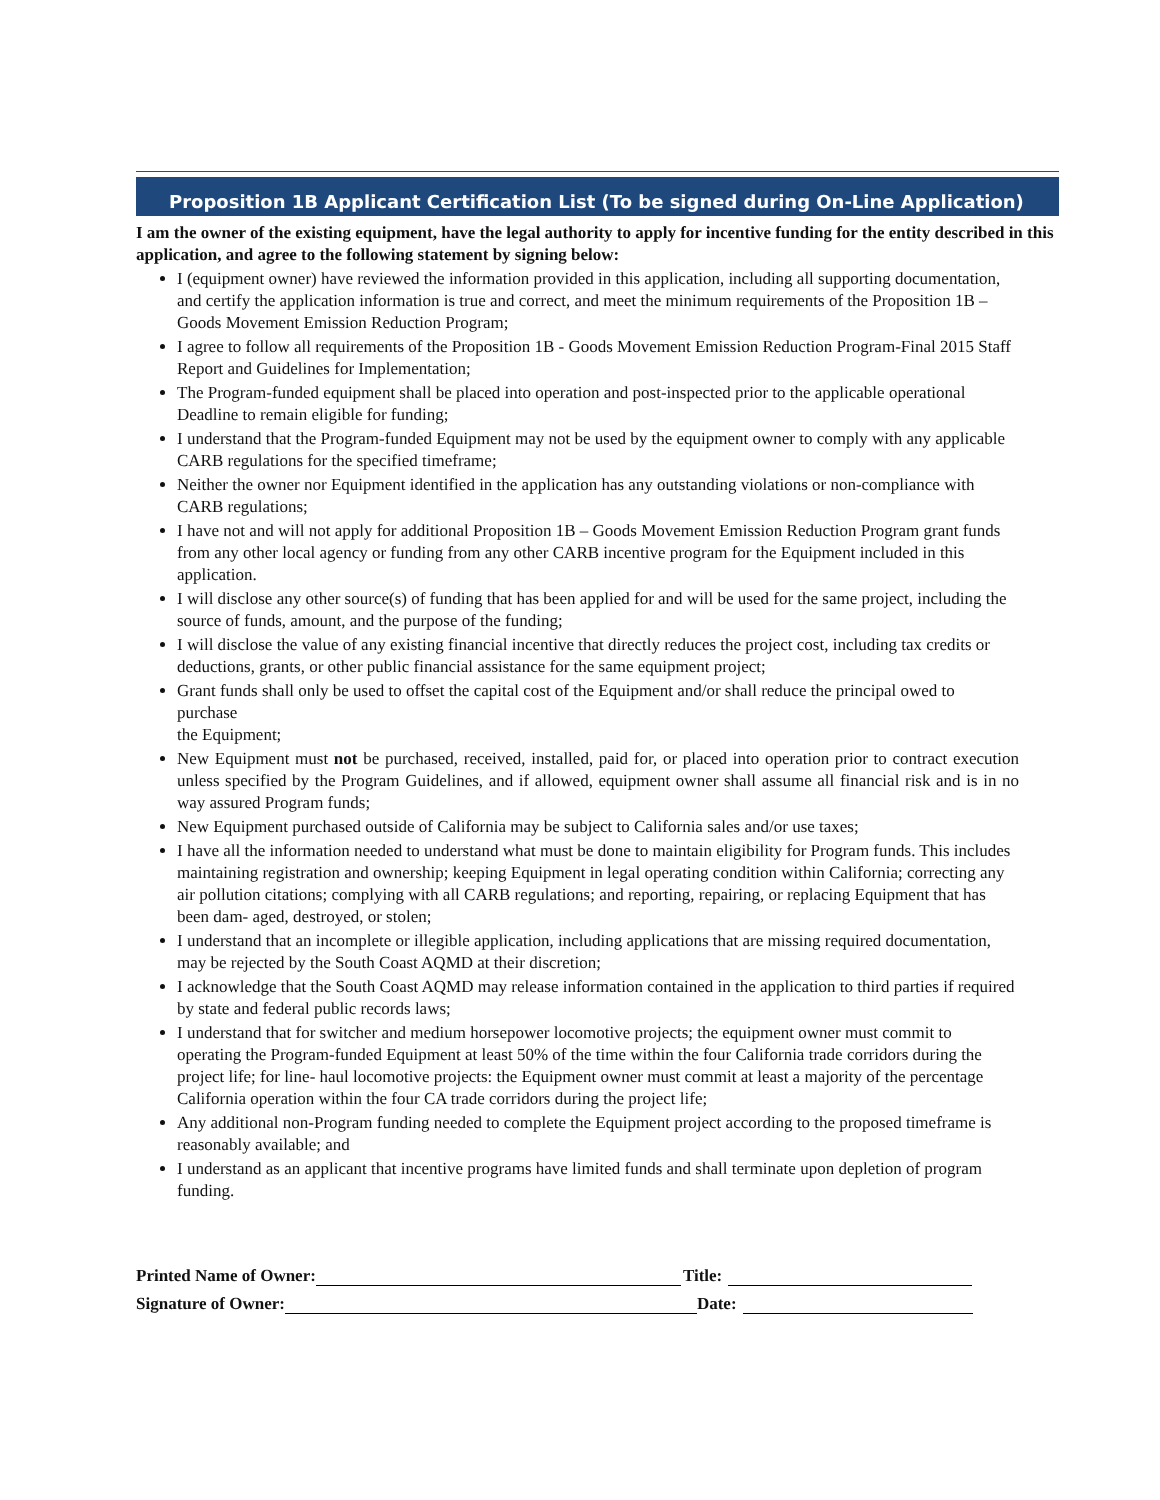Proposition 1B Applicant Certification List (To be signed during On-Line Application)
I am the owner of the existing equipment, have the legal authority to apply for incentive funding for the entity described in this application, and agree to the following statement by signing below:
I (equipment owner) have reviewed the information provided in this application, including all supporting documentation, and certify the application information is true and correct, and meet the minimum requirements of the Proposition 1B –Goods Movement Emission Reduction Program;
I agree to follow all requirements of the Proposition 1B - Goods Movement Emission Reduction Program-Final 2015 Staff Report and Guidelines for Implementation;
The Program-funded equipment shall be placed into operation and post-inspected prior to the applicable operational Deadline to remain eligible for funding;
I understand that the Program-funded Equipment may not be used by the equipment owner to comply with any applicable
CARB regulations for the specified timeframe;
Neither the owner nor Equipment identified in the application has any outstanding violations or non-compliance with CARB regulations;
I have not and will not apply for additional Proposition 1B – Goods Movement Emission Reduction Program grant funds from any other local agency or funding from any other CARB incentive program for the Equipment included in this application.
I will disclose any other source(s) of funding that has been applied for and will be used for the same project, including the source of funds, amount, and the purpose of the funding;
I will disclose the value of any existing financial incentive that directly reduces the project cost, including tax credits or deductions, grants, or other public financial assistance for the same equipment project;
Grant funds shall only be used to offset the capital cost of the Equipment and/or shall reduce the principal owed to purchase
the Equipment;
New Equipment must not be purchased, received, installed, paid for, or placed into operation prior to contract execution unless specified by the Program Guidelines, and if allowed, equipment owner shall assume all financial risk and is in no way assured Program funds;
New Equipment purchased outside of California may be subject to California sales and/or use taxes;
I have all the information needed to understand what must be done to maintain eligibility for Program funds. This includes maintaining registration and ownership; keeping Equipment in legal operating condition within California; correcting any air pollution citations; complying with all CARB regulations; and reporting, repairing, or replacing Equipment that has been dam- aged, destroyed, or stolen;
I understand that an incomplete or illegible application, including applications that are missing required documentation, may be rejected by the South Coast AQMD at their discretion;
I acknowledge that the South Coast AQMD may release information contained in the application to third parties if required by state and federal public records laws;
I understand that for switcher and medium horsepower locomotive projects; the equipment owner must commit to operating the Program-funded Equipment at least 50% of the time within the four California trade corridors during the project life; for line- haul locomotive projects: the Equipment owner must commit at least a majority of the percentage California operation within the four CA trade corridors during the project life;
Any additional non-Program funding needed to complete the Equipment project according to the proposed timeframe is reasonably available; and
I understand as an applicant that incentive programs have limited funds and shall terminate upon depletion of program funding.
Printed Name of Owner: Title:
Signature of Owner: Date: